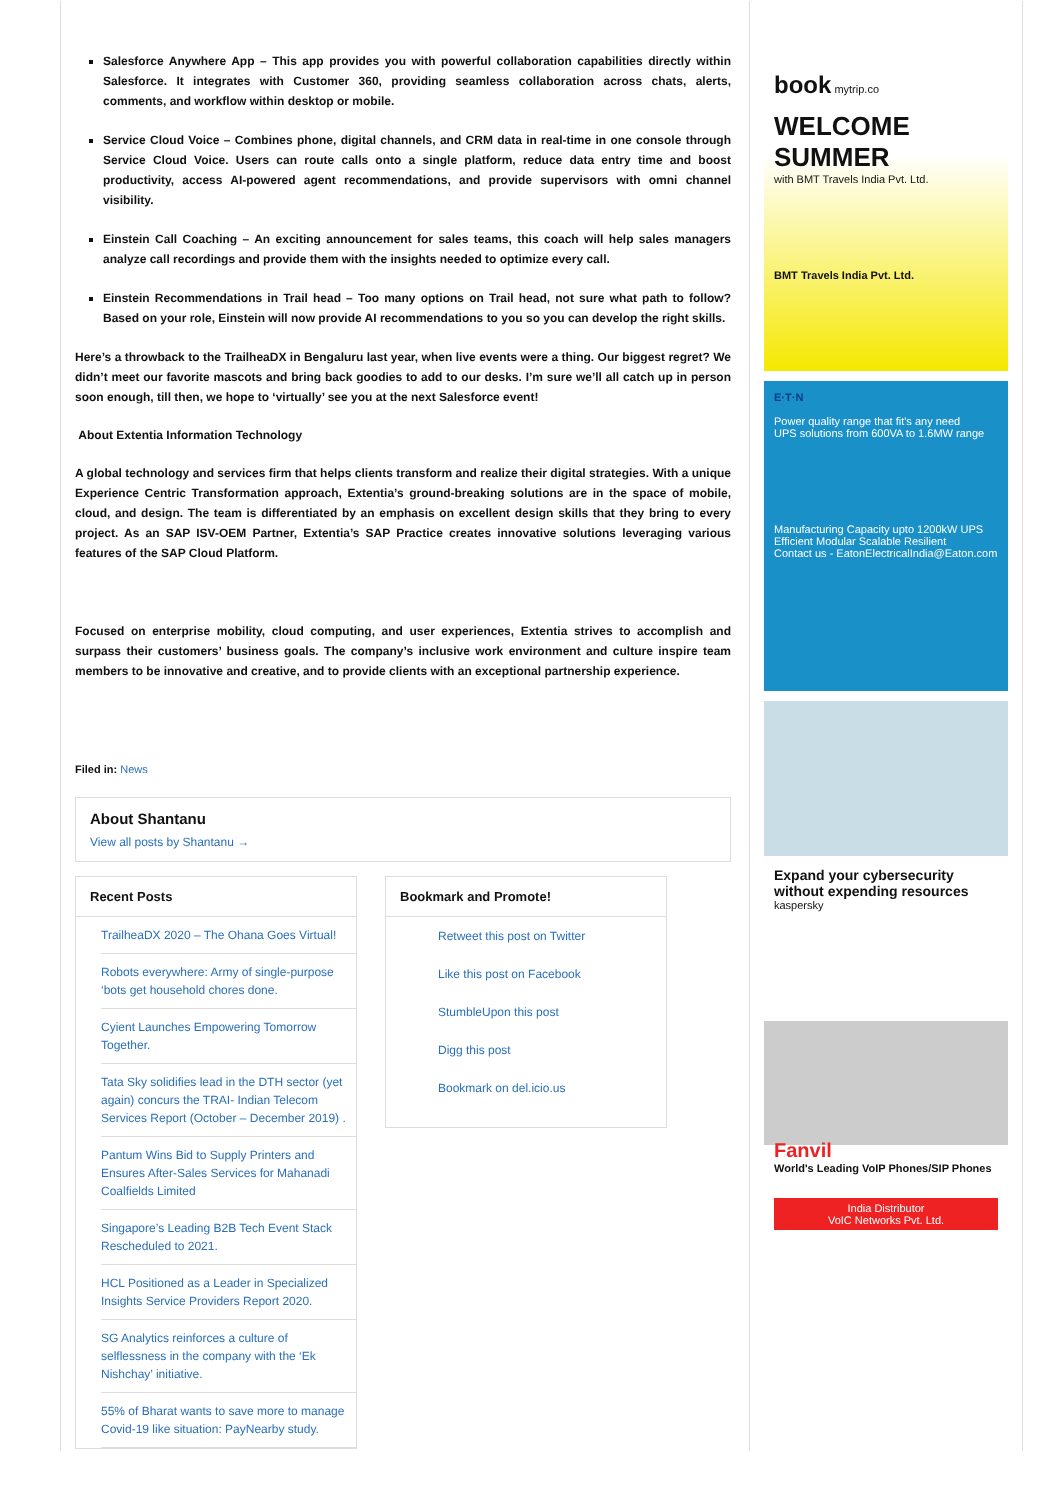Salesforce Anywhere App – This app provides you with powerful collaboration capabilities directly within Salesforce. It integrates with Customer 360, providing seamless collaboration across chats, alerts, comments, and workflow within desktop or mobile.
Service Cloud Voice – Combines phone, digital channels, and CRM data in real-time in one console through Service Cloud Voice. Users can route calls onto a single platform, reduce data entry time and boost productivity, access AI-powered agent recommendations, and provide supervisors with omni channel visibility.
Einstein Call Coaching – An exciting announcement for sales teams, this coach will help sales managers analyze call recordings and provide them with the insights needed to optimize every call.
Einstein Recommendations in Trail head – Too many options on Trail head, not sure what path to follow? Based on your role, Einstein will now provide AI recommendations to you so you can develop the right skills.
Here’s a throwback to the TrailheaDX in Bengaluru last year, when live events were a thing. Our biggest regret? We didn’t meet our favorite mascots and bring back goodies to add to our desks. I’m sure we’ll all catch up in person soon enough, till then, we hope to ‘virtually’ see you at the next Salesforce event!
About Extentia Information Technology
A global technology and services firm that helps clients transform and realize their digital strategies. With a unique Experience Centric Transformation approach, Extentia’s ground-breaking solutions are in the space of mobile, cloud, and design. The team is differentiated by an emphasis on excellent design skills that they bring to every project. As an SAP ISV-OEM Partner, Extentia’s SAP Practice creates innovative solutions leveraging various features of the SAP Cloud Platform.
Focused on enterprise mobility, cloud computing, and user experiences, Extentia strives to accomplish and surpass their customers’ business goals. The company’s inclusive work environment and culture inspire team members to be innovative and creative, and to provide clients with an exceptional partnership experience.
Filed in: News
About Shantanu
View all posts by Shantanu →
Recent Posts
TrailheaDX 2020 – The Ohana Goes Virtual!
Robots everywhere: Army of single-purpose ‘bots get household chores done.
Cyient Launches Empowering Tomorrow Together.
Tata Sky solidifies lead in the DTH sector (yet again) concurs the TRAI- Indian Telecom Services Report (October – December 2019) .
Pantum Wins Bid to Supply Printers and Ensures After-Sales Services for Mahanadi Coalfields Limited
Singapore’s Leading B2B Tech Event Stack Rescheduled to 2021.
HCL Positioned as a Leader in Specialized Insights Service Providers Report 2020.
SG Analytics reinforces a culture of selflessness in the company with the ‘Ek Nishchay’ initiative.
55% of Bharat wants to save more to manage Covid-19 like situation: PayNearby study.
Bookmark and Promote!
Retweet this post on Twitter
Like this post on Facebook
StumbleUpon this post
Digg this post
Bookmark on del.icio.us
book mytrip.co
WELCOME SUMMER
with BMT Travels India Pvt. Ltd.
BMT Travels India Pvt. Ltd.
E·T·N
Power quality range that fit's any need
UPS solutions from 600VA to 1.6MW range
Manufacturing Capacity upto 1200kW UPS
Efficient Modular Scalable Resilient
Contact us - EatonElectricalIndia@Eaton.com
Expand your cybersecurity without expending resources
kaspersky
Fanvil
World's Leading VoIP Phones/SIP Phones
India Distributor
VoIC Networks Pvt. Ltd.